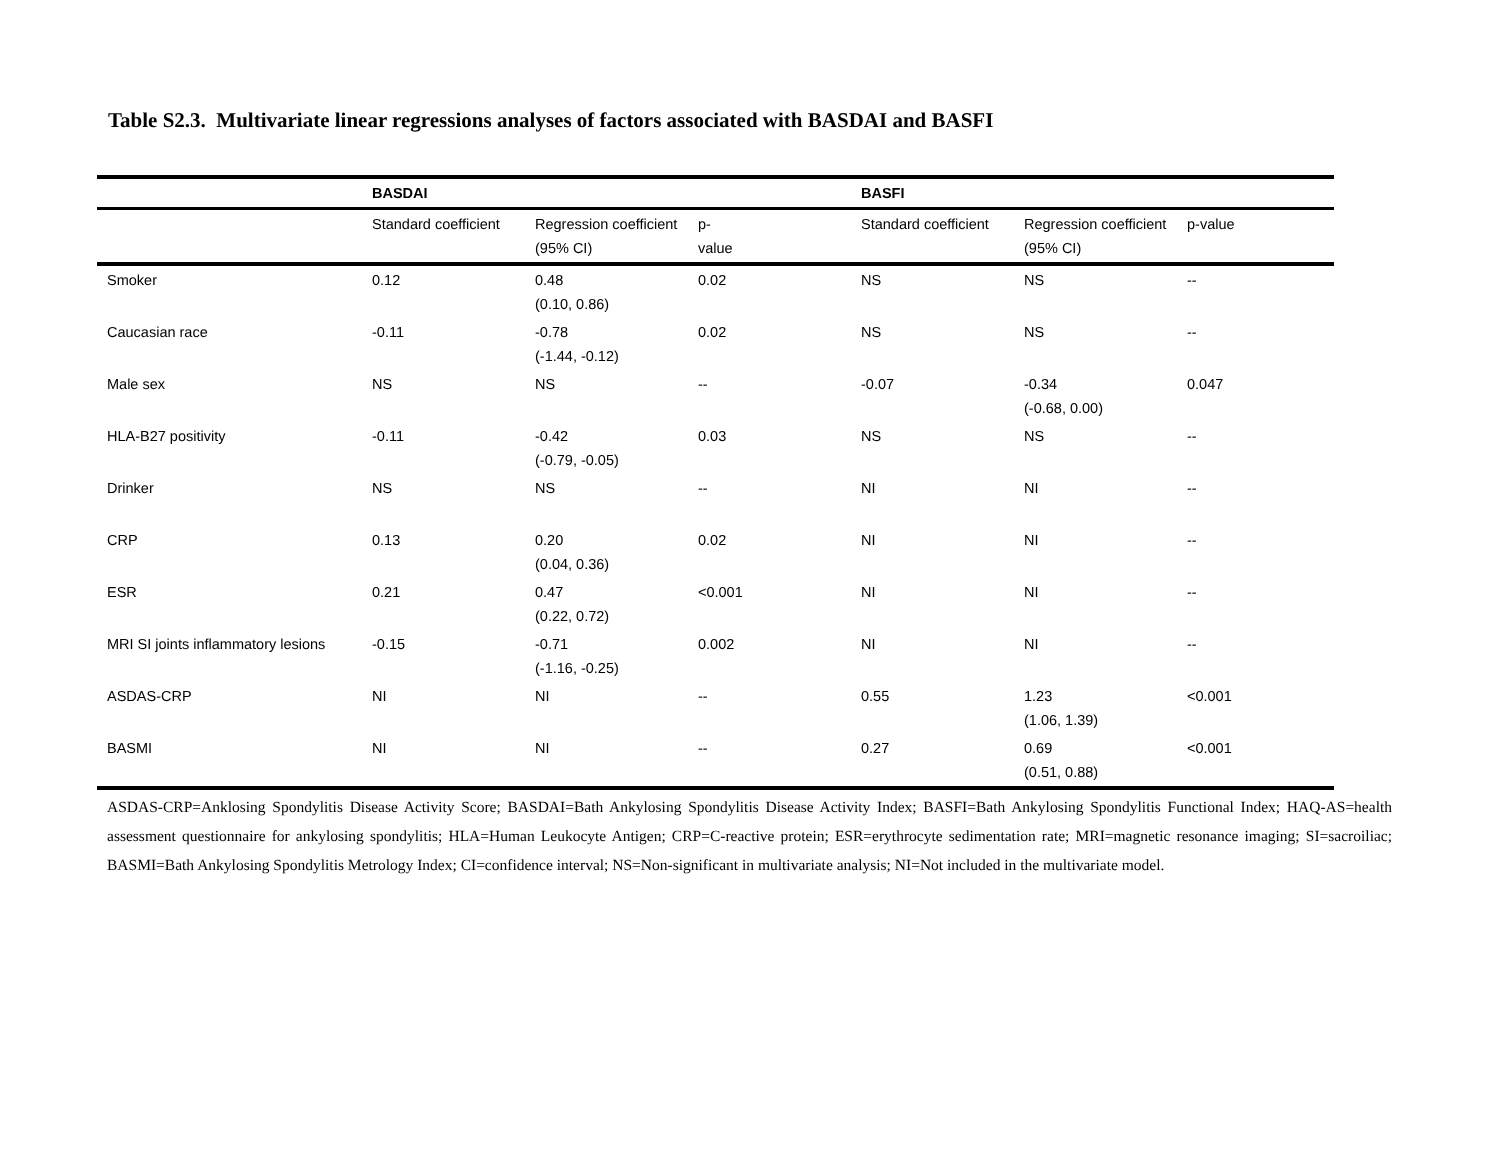Table S2.3. Multivariate linear regressions analyses of factors associated with BASDAI and BASFI
| | BASDAI | | | BASFI | | |
| --- | --- | --- | --- | --- | --- | --- |
| | Standard coefficient | Regression coefficient (95% CI) | p- value | Standard coefficient | Regression coefficient (95% CI) | p-value |
| Smoker | 0.12 | 0.48 (0.10, 0.86) | 0.02 | NS | NS | -- |
| Caucasian race | -0.11 | -0.78 (-1.44, -0.12) | 0.02 | NS | NS | -- |
| Male sex | NS | NS | -- | -0.07 | -0.34 (-0.68, 0.00) | 0.047 |
| HLA-B27 positivity | -0.11 | -0.42 (-0.79, -0.05) | 0.03 | NS | NS | -- |
| Drinker | NS | NS | -- | NI | NI | -- |
| CRP | 0.13 | 0.20 (0.04, 0.36) | 0.02 | NI | NI | -- |
| ESR | 0.21 | 0.47 (0.22, 0.72) | <0.001 | NI | NI | -- |
| MRI SI joints inflammatory lesions | -0.15 | -0.71 (-1.16, -0.25) | 0.002 | NI | NI | -- |
| ASDAS-CRP | NI | NI | -- | 0.55 | 1.23 (1.06, 1.39) | <0.001 |
| BASMI | NI | NI | -- | 0.27 | 0.69 (0.51, 0.88) | <0.001 |
ASDAS-CRP=Anklosing Spondylitis Disease Activity Score; BASDAI=Bath Ankylosing Spondylitis Disease Activity Index; BASFI=Bath Ankylosing Spondylitis Functional Index; HAQ-AS=health assessment questionnaire for ankylosing spondylitis; HLA=Human Leukocyte Antigen; CRP=C-reactive protein; ESR=erythrocyte sedimentation rate; MRI=magnetic resonance imaging; SI=sacroiliac; BASMI=Bath Ankylosing Spondylitis Metrology Index; CI=confidence interval; NS=Non-significant in multivariate analysis; NI=Not included in the multivariate model.